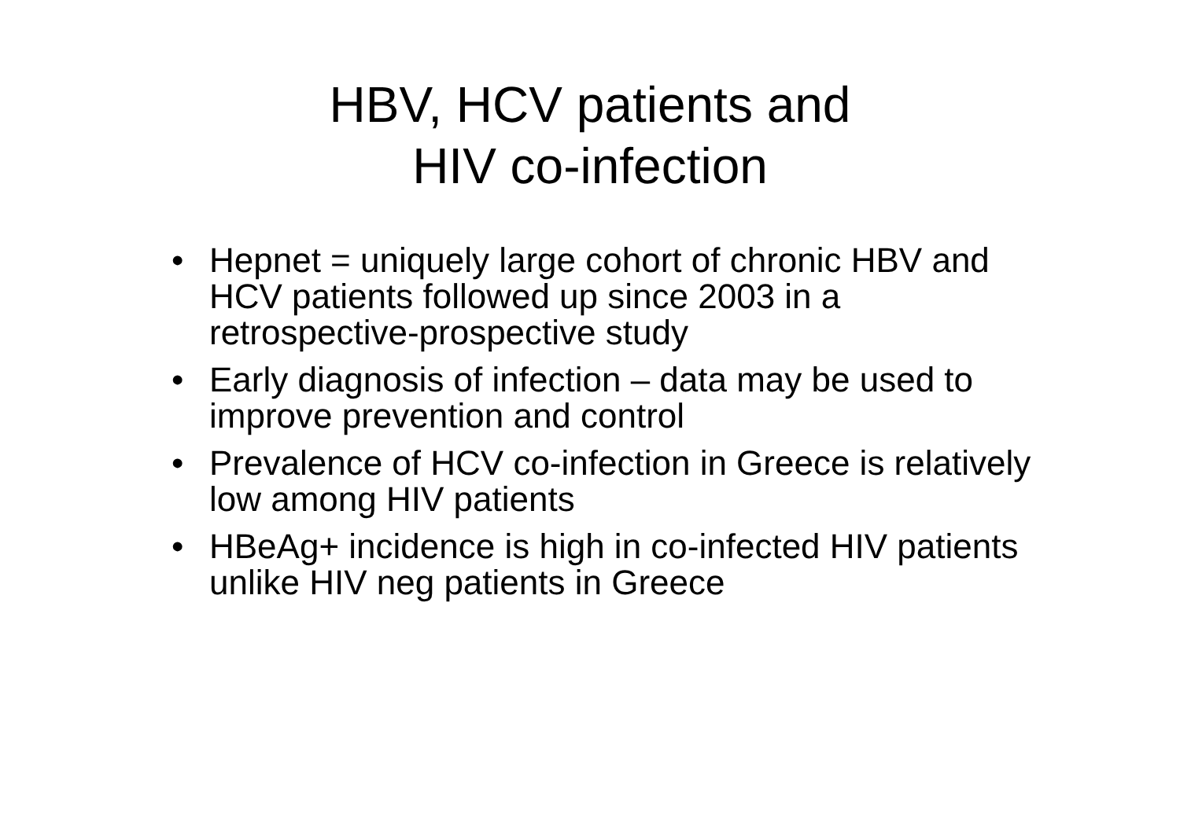HBV, HCV patients and
HIV co-infection
• Hepnet = uniquely large cohort of chronic HBV and HCV patients followed up since 2003 in a retrospective-prospective study
• Early diagnosis of infection – data may be used to improve prevention and control
• Prevalence of HCV co-infection in Greece is relatively low among HIV patients
• HBeAg+ incidence is high in co-infected HIV patients unlike HIV neg patients in Greece